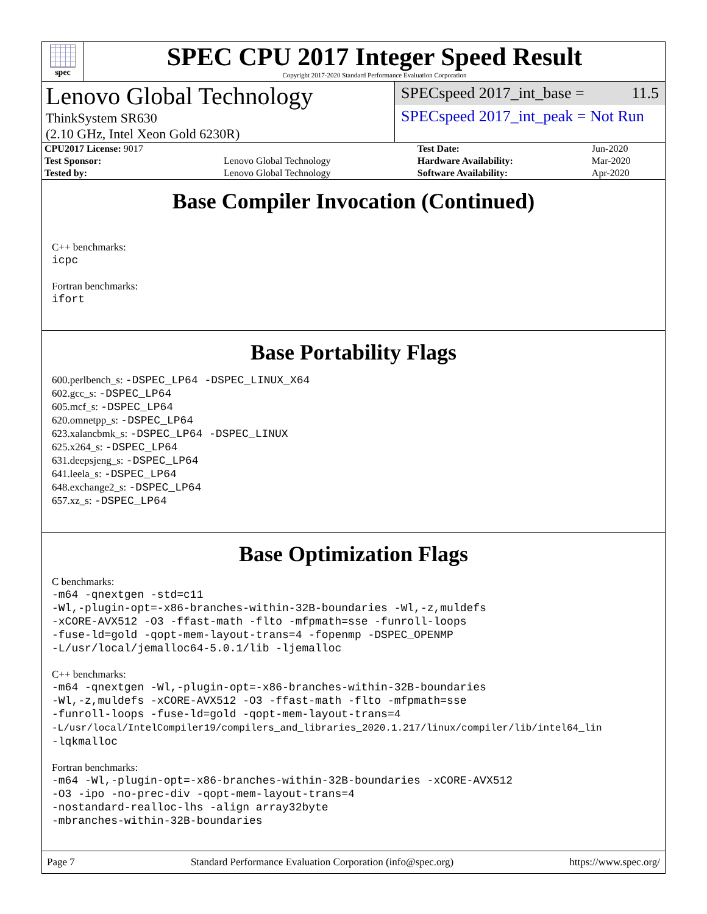spec
SPEC CPU 2017 Integer Speed Result
Copyright 2017-2020 Standard Performance Evaluation Corporation
Lenovo Global Technology
ThinkSystem SR630
(2.10 GHz, Intel Xeon Gold 6230R)
SPECspeed 2017_int_base = 11.5
SPECspeed 2017_int_peak = Not Run
| CPU2017 License: 9017 | | Test Date: | Jun-2020 |
| Test Sponsor: | Lenovo Global Technology | Hardware Availability: | Mar-2020 |
| Tested by: | Lenovo Global Technology | Software Availability: | Apr-2020 |
Base Compiler Invocation (Continued)
C++ benchmarks:
icpc
Fortran benchmarks:
ifort
Base Portability Flags
600.perlbench_s: -DSPEC_LP64 -DSPEC_LINUX_X64
602.gcc_s: -DSPEC_LP64
605.mcf_s: -DSPEC_LP64
620.omnetpp_s: -DSPEC_LP64
623.xalancbmk_s: -DSPEC_LP64 -DSPEC_LINUX
625.x264_s: -DSPEC_LP64
631.deepsjeng_s: -DSPEC_LP64
641.leela_s: -DSPEC_LP64
648.exchange2_s: -DSPEC_LP64
657.xz_s: -DSPEC_LP64
Base Optimization Flags
C benchmarks:
-m64 -qnextgen -std=c11
-Wl,-plugin-opt=-x86-branches-within-32B-boundaries -Wl,-z,muldefs
-xCORE-AVX512 -O3 -ffast-math -flto -mfpmath=sse -funroll-loops
-fuse-ld=gold -qopt-mem-layout-trans=4 -fopenmp -DSPEC_OPENMP
-L/usr/local/jemalloc64-5.0.1/lib -ljemalloc
C++ benchmarks:
-m64 -qnextgen -Wl,-plugin-opt=-x86-branches-within-32B-boundaries
-Wl,-z,muldefs -xCORE-AVX512 -O3 -ffast-math -flto -mfpmath=sse
-funroll-loops -fuse-ld=gold -qopt-mem-layout-trans=4
-L/usr/local/IntelCompiler19/compilers_and_libraries_2020.1.217/linux/compiler/lib/intel64_lin
-lqkmalloc
Fortran benchmarks:
-m64 -Wl,-plugin-opt=-x86-branches-within-32B-boundaries -xCORE-AVX512
-O3 -ipo -no-prec-div -qopt-mem-layout-trans=4
-nostandard-realloc-lhs -align array32byte
-mbranches-within-32B-boundaries
Page 7 Standard Performance Evaluation Corporation (info@spec.org) https://www.spec.org/